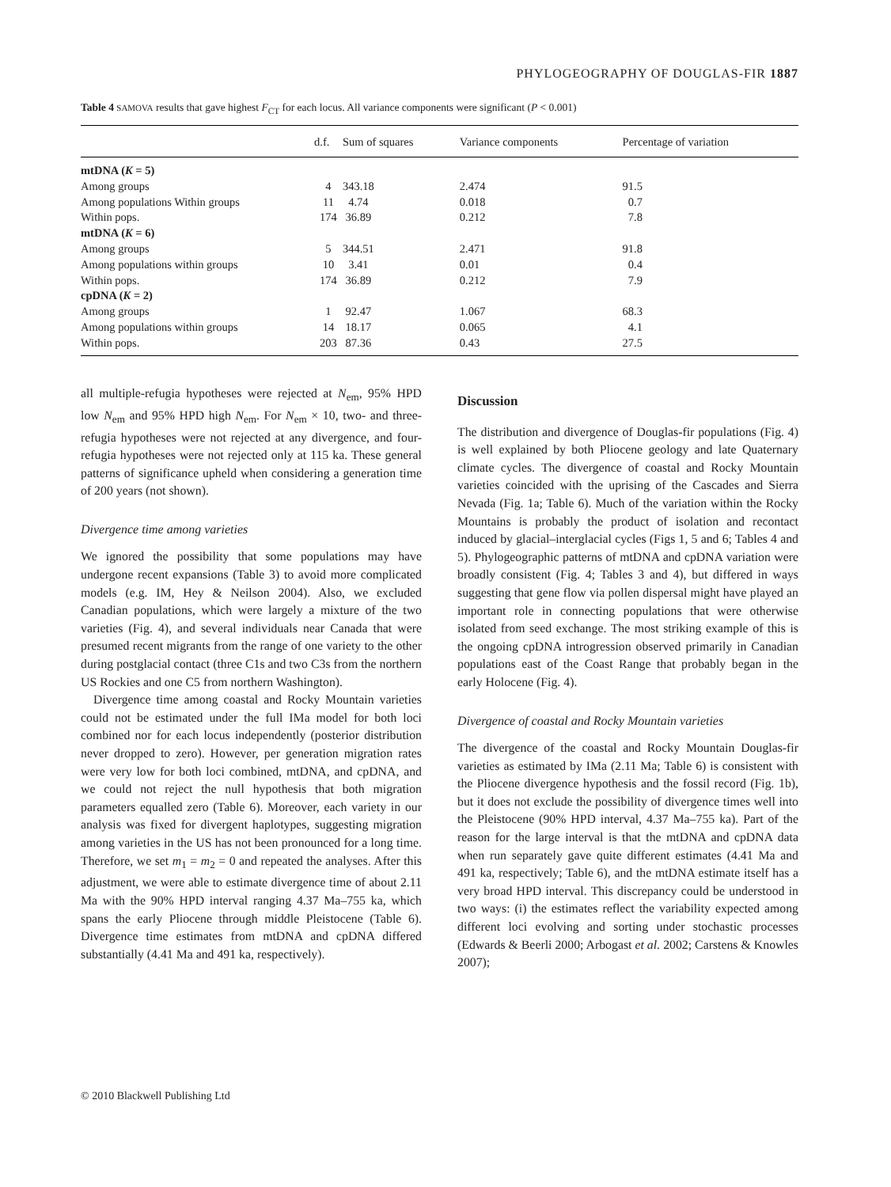PHYLOGEOGRAPHY OF DOUGLAS-FIR 1887
Table 4 SAMOVA results that gave highest F<sub>CT</sub> for each locus. All variance components were significant (P < 0.001)
| | d.f. | Sum of squares | Variance components | Percentage of variation |
| --- | --- | --- | --- | --- |
| mtDNA ( K = 5) | | | | |
| Among groups | 4 | 343.18 | 2.474 | 91.5 |
| Among populations Within groups | 11 | 4.74 | 0.018 | 0.7 |
| Within pops. | 174 | 36.89 | 0.212 | 7.8 |
| mtDNA ( K = 6) | | | | |
| Among groups | 5 | 344.51 | 2.471 | 91.8 |
| Among populations within groups | 10 | 3.41 | 0.01 | 0.4 |
| Within pops. | 174 | 36.89 | 0.212 | 7.9 |
| cpDNA ( K = 2) | | | | |
| Among groups | 1 | 92.47 | 1.067 | 68.3 |
| Among populations within groups | 14 | 18.17 | 0.065 | 4.1 |
| Within pops. | 203 | 87.36 | 0.43 | 27.5 |
all multiple-refugia hypotheses were rejected at N<sub>em</sub>, 95% HPD low N<sub>em</sub> and 95% HPD high N<sub>em</sub>. For N<sub>em</sub> × 10, two- and three-refugia hypotheses were not rejected at any divergence, and four-refugia hypotheses were not rejected only at 115 ka. These general patterns of significance upheld when considering a generation time of 200 years (not shown).
Divergence time among varieties
We ignored the possibility that some populations may have undergone recent expansions (Table 3) to avoid more complicated models (e.g. IM, Hey & Neilson 2004). Also, we excluded Canadian populations, which were largely a mixture of the two varieties (Fig. 4), and several individuals near Canada that were presumed recent migrants from the range of one variety to the other during postglacial contact (three C1s and two C3s from the northern US Rockies and one C5 from northern Washington).
Divergence time among coastal and Rocky Mountain varieties could not be estimated under the full IMa model for both loci combined nor for each locus independently (posterior distribution never dropped to zero). However, per generation migration rates were very low for both loci combined, mtDNA, and cpDNA, and we could not reject the null hypothesis that both migration parameters equalled zero (Table 6). Moreover, each variety in our analysis was fixed for divergent haplotypes, suggesting migration among varieties in the US has not been pronounced for a long time. Therefore, we set m<sub>1</sub> = m<sub>2</sub> = 0 and repeated the analyses. After this adjustment, we were able to estimate divergence time of about 2.11 Ma with the 90% HPD interval ranging 4.37 Ma–755 ka, which spans the early Pliocene through middle Pleistocene (Table 6). Divergence time estimates from mtDNA and cpDNA differed substantially (4.41 Ma and 491 ka, respectively).
Discussion
The distribution and divergence of Douglas-fir populations (Fig. 4) is well explained by both Pliocene geology and late Quaternary climate cycles. The divergence of coastal and Rocky Mountain varieties coincided with the uprising of the Cascades and Sierra Nevada (Fig. 1a; Table 6). Much of the variation within the Rocky Mountains is probably the product of isolation and recontact induced by glacial–interglacial cycles (Figs 1, 5 and 6; Tables 4 and 5). Phylogeographic patterns of mtDNA and cpDNA variation were broadly consistent (Fig. 4; Tables 3 and 4), but differed in ways suggesting that gene flow via pollen dispersal might have played an important role in connecting populations that were otherwise isolated from seed exchange. The most striking example of this is the ongoing cpDNA introgression observed primarily in Canadian populations east of the Coast Range that probably began in the early Holocene (Fig. 4).
Divergence of coastal and Rocky Mountain varieties
The divergence of the coastal and Rocky Mountain Douglas-fir varieties as estimated by IMa (2.11 Ma; Table 6) is consistent with the Pliocene divergence hypothesis and the fossil record (Fig. 1b), but it does not exclude the possibility of divergence times well into the Pleistocene (90% HPD interval, 4.37 Ma–755 ka). Part of the reason for the large interval is that the mtDNA and cpDNA data when run separately gave quite different estimates (4.41 Ma and 491 ka, respectively; Table 6), and the mtDNA estimate itself has a very broad HPD interval. This discrepancy could be understood in two ways: (i) the estimates reflect the variability expected among different loci evolving and sorting under stochastic processes (Edwards & Beerli 2000; Arbogast et al. 2002; Carstens & Knowles 2007);
© 2010 Blackwell Publishing Ltd